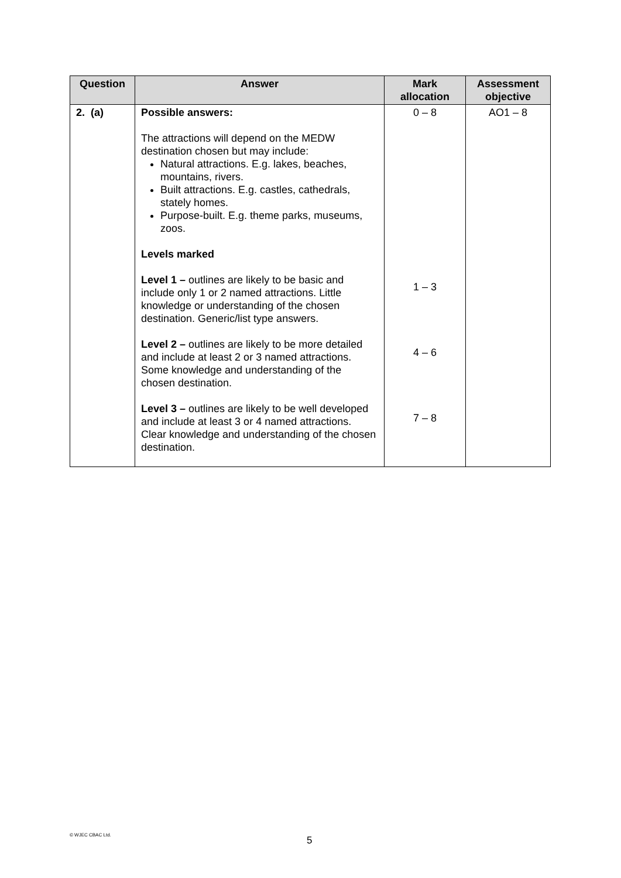| Question | Answer | Mark allocation | Assessment objective |
| --- | --- | --- | --- |
| 2. (a) | Possible answers: The attractions will depend on the MEDW destination chosen but may include: Natural attractions. E.g. lakes, beaches, mountains, rivers. Built attractions. E.g. castles, cathedrals, stately homes. Purpose-built. E.g. theme parks, museums, zoos. Levels marked Level 1 – outlines are likely to be basic and include only 1 or 2 named attractions. Little knowledge or understanding of the chosen destination. Generic/list type answers. Level 2 – outlines are likely to be more detailed and include at least 2 or 3 named attractions. Some knowledge and understanding of the chosen destination. Level 3 – outlines are likely to be well developed and include at least 3 or 4 named attractions. Clear knowledge and understanding of the chosen destination. | 0 – 8 1 – 3 4 – 6 7 – 8 | AO1 – 8 |
© WJEC CBAC Ltd. 5